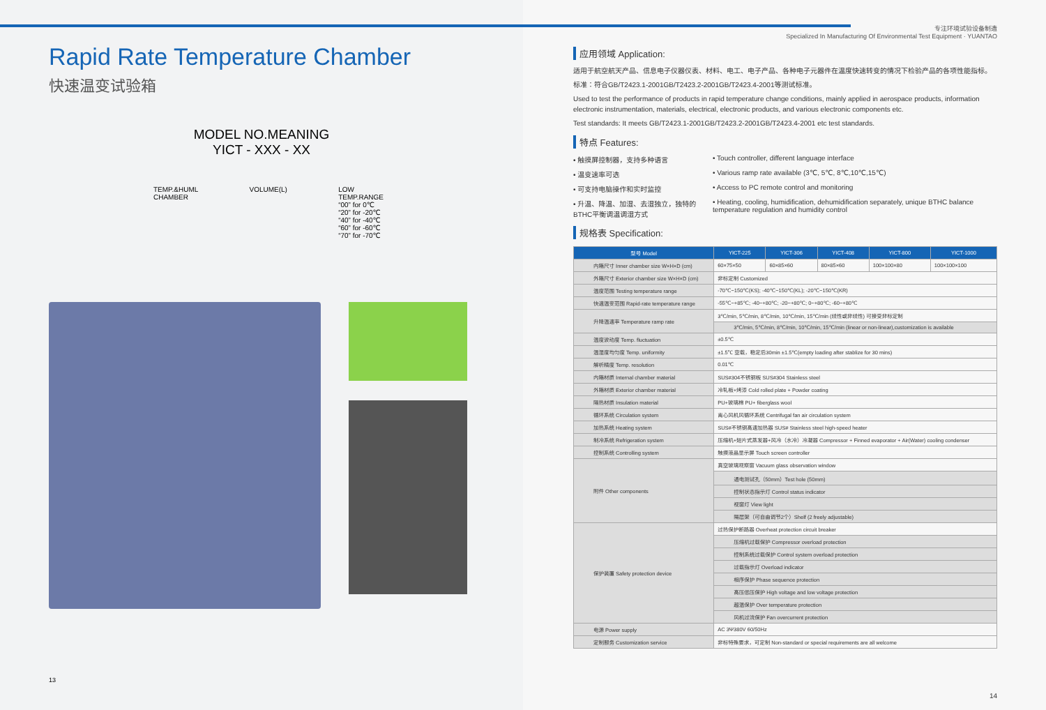Rapid Rate Temperature Chamber
快速温变试验箱
MODEL NO.MEANING
YICT - XXX - XX
TEMP.&HUML
CHAMBER
VOLUME(L) LOW
TEMP.RANGE
“00” for 0℃
“20” for -20℃
“40” for -40℃
“60” for -60℃
“70” for -70℃
13
专注环境试验设备制造
Specialized In Manufacturing Of Environmental Test Equipment · YUANTAO
应用领域 Application:
适用于航空航天产品、信息电子仪器仪表、材料、电工、电子产品、各种电子元器件在温度快速转变的情况下检验产品的各项性能指标。
标准：符合GB/T2423.1-2001GB/T2423.2-2001GB/T2423.4-2001等测试标准。
Used to test the performance of products in rapid temperature change conditions, mainly applied in aerospace products, information electronic instrumentation, materials, electrical, electronic products, and various electronic components etc.
Test standards: It meets GB/T2423.1-2001GB/T2423.2-2001GB/T2423.4-2001 etc test standards.
特点 Features:
• 触摸屏控制器，支持多种语言
• Touch controller, different language interface
• 温变速率可选
• Various ramp rate available (3℃, 5℃, 8℃,10℃,15℃)
• 可支持电脑操作和实时监控
• Access to PC remote control and monitoring
• 升温、降温、加湿、去湿独立，独特的BTHC平衡调温调湿方式
• Heating, cooling, humidification, dehumidification separately, unique BTHC balance temperature regulation and humidity control
规格表 Specification:
| 型号 Model | YICT-225 | YICT-306 | YICT-408 | YICT-800 | YICT-1000 |
| --- | --- | --- | --- | --- | --- |
| 内箱尺寸 Inner chamber size W×H×D (cm) | 60×75×50 | 60×85×60 | 80×85×60 | 100×100×80 | 100×100×100 |
| 外箱尺寸 Exterior chamber size W×H×D (cm) | 非标定制 Customized | | | | |
| 温度范围 Testing temperature range | -70℃~150℃(KS); -40℃~150℃(KL); -20℃~150℃(KR) | | | | |
| 快速温变范围 Rapid-rate temperature range | -55℃~+85℃; -40~+80℃; -20~+80℃; 0~+80℃; -60~+80℃ | | | | |
| 升降温速率 Temperature ramp rate | 3℃/min, 5℃/min, 8℃/min, 10℃/min, 15℃/min (线性或非线性) 可接受非标定制 | | | | |
| | 3℃/min, 5℃/min, 8℃/min, 10℃/min, 15℃/min (linear or non-linear),customization is available | | | | |
| 温度波动度 Temp. fluctuation | ±0.5℃ | | | | |
| 温湿度均匀度 Temp. uniformity | ±1.5℃ 空载，稳定后30min ±1.5℃(empty loading after stablize for 30 mins) | | | | |
| 解析精度 Temp. resolution | 0.01℃ | | | | |
| 内箱材质 Internal chamber material | SUS#304不锈钢板 SUS#304 Stainless steel | | | | |
| 外箱材质 Exterior chamber material | 冷轧板+烤漆 Cold rolled plate + Powder coating | | | | |
| 隔热材质 Insulation material | PU+玻璃棉 PU+ fiberglass wool | | | | |
| 循环系统 Circulation system | 离心风机风循环系统 Centrifugal fan air circulation system | | | | |
| 加热系统 Heating system | SUS#不锈钢高速加热器 SUS# Stainless steel high-speed heater | | | | |
| 制冷系统 Refrigeration system | 压缩机+翅片式蒸发器+风冷（水冷）冷凝器 Compressor + Finned evaporator + Air(Water) cooling condenser | | | | |
| 控制系统 Controlling system | 触摸液晶显示屏 Touch screen controller | | | | |
| 附件 Other components | 真空玻璃观察窗 Vacuum glass observation window | | | | |
| | 通电测试孔（50mm）Test hole (50mm) | | | | |
| | 控制状态指示灯 Control status indicator | | | | |
| | 视窗灯 View light | | | | |
| | 隔层架（可自由调节2个）Shelf (2 freely adjustable) | | | | |
| 保护装置 Safety protection device | 过热保护断路器 Overheat protection circuit breaker | | | | |
| | 压缩机过载保护 Compressor overload protection | | | | |
| | 控制系统过载保护 Control system overload protection | | | | |
| | 过载指示灯 Overload indicator | | | | |
| | 相序保护 Phase sequence protection | | | | |
| | 高压低压保护 High voltage and low voltage protection | | | | |
| | 超温保护 Over temperature protection | | | | |
| | 风机过流保护 Fan overcurrent protection | | | | |
| 电源 Power supply | AC 3Ψ380V 60/50Hz | | | | |
| 定制服务 Customization service | 非标特殊要求，可定制 Non-standard or special requirements are all welcome | | | | |
14